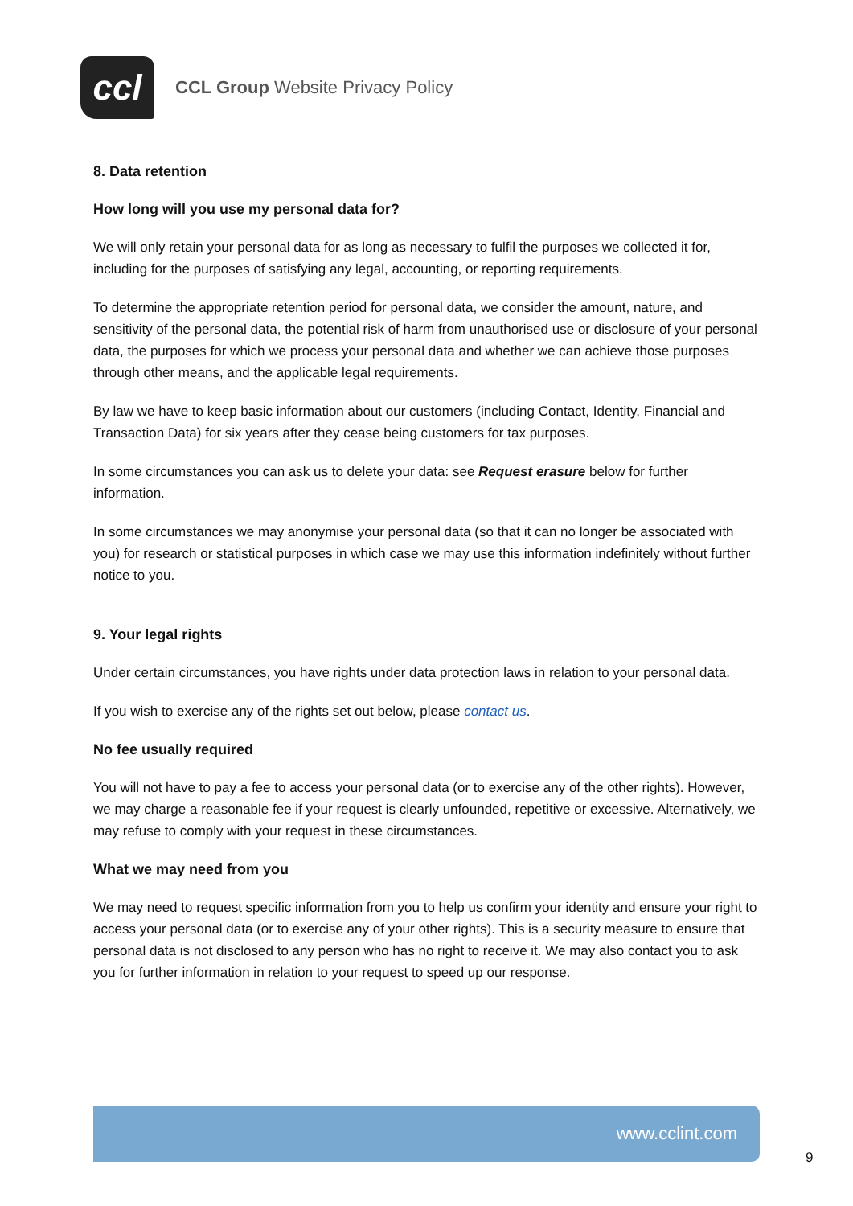ccl
CCL Group Website Privacy Policy
8. Data retention
How long will you use my personal data for?
We will only retain your personal data for as long as necessary to fulfil the purposes we collected it for, including for the purposes of satisfying any legal, accounting, or reporting requirements.
To determine the appropriate retention period for personal data, we consider the amount, nature, and sensitivity of the personal data, the potential risk of harm from unauthorised use or disclosure of your personal data, the purposes for which we process your personal data and whether we can achieve those purposes through other means, and the applicable legal requirements.
By law we have to keep basic information about our customers (including Contact, Identity, Financial and Transaction Data) for six years after they cease being customers for tax purposes.
In some circumstances you can ask us to delete your data: see Request erasure below for further information.
In some circumstances we may anonymise your personal data (so that it can no longer be associated with you) for research or statistical purposes in which case we may use this information indefinitely without further notice to you.
9. Your legal rights
Under certain circumstances, you have rights under data protection laws in relation to your personal data.
If you wish to exercise any of the rights set out below, please contact us.
No fee usually required
You will not have to pay a fee to access your personal data (or to exercise any of the other rights). However, we may charge a reasonable fee if your request is clearly unfounded, repetitive or excessive. Alternatively, we may refuse to comply with your request in these circumstances.
What we may need from you
We may need to request specific information from you to help us confirm your identity and ensure your right to access your personal data (or to exercise any of your other rights). This is a security measure to ensure that personal data is not disclosed to any person who has no right to receive it. We may also contact you to ask you for further information in relation to your request to speed up our response.
www.cclint.com
9